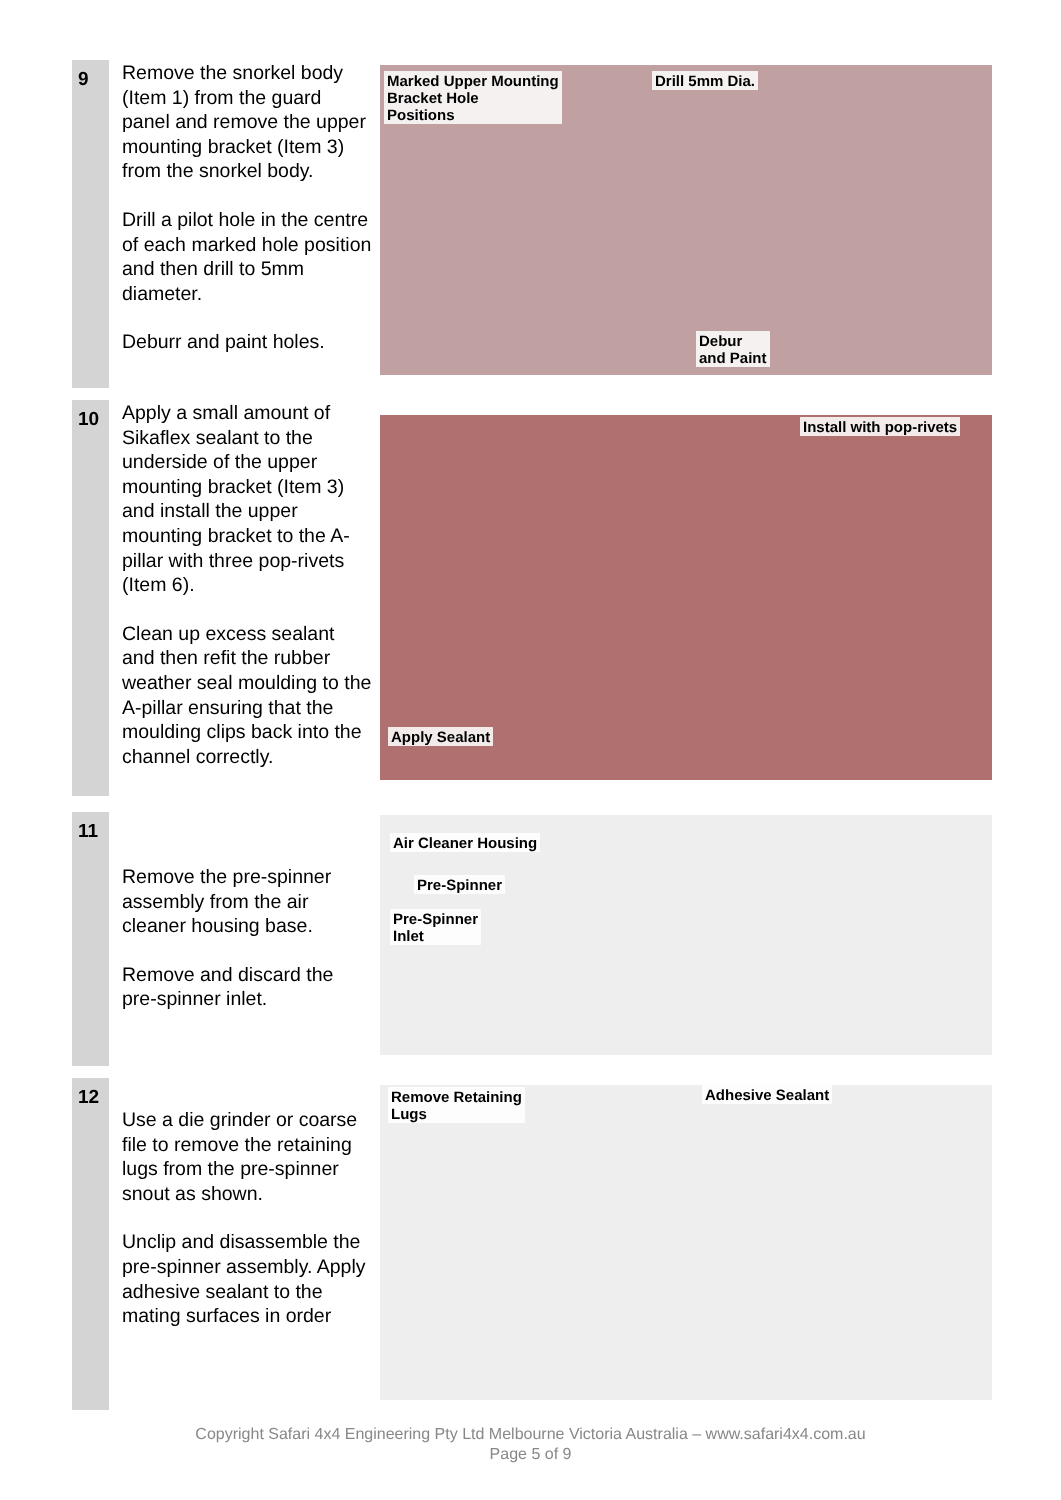9
Remove the snorkel body (Item 1) from the guard panel and remove the upper mounting bracket (Item 3) from the snorkel body.
Drill a pilot hole in the centre of each marked hole position and then drill to 5mm diameter.
Deburr and paint holes.
Marked Upper Mounting
Bracket Hole
Positions
Drill 5mm Dia.
Debur
and Paint
10
Apply a small amount of Sikaflex sealant to the underside of the upper mounting bracket (Item 3) and install the upper mounting bracket to the A-pillar with three pop-rivets (Item 6).
Clean up excess sealant and then refit the rubber weather seal moulding to the A-pillar ensuring that the moulding clips back into the channel correctly.
Install with pop-rivets
Apply Sealant
11
Remove the pre-spinner assembly from the air cleaner housing base.
Remove and discard the pre-spinner inlet.
Air Cleaner Housing
Pre-Spinner
Pre-Spinner
Inlet
12
Use a die grinder or coarse file to remove the retaining lugs from the pre-spinner snout as shown.
Unclip and disassemble the pre-spinner assembly. Apply adhesive sealant to the mating surfaces in order
Remove Retaining
Lugs
Adhesive Sealant
Copyright Safari 4x4 Engineering Pty Ltd Melbourne Victoria Australia – www.safari4x4.com.au
Page 5 of 9